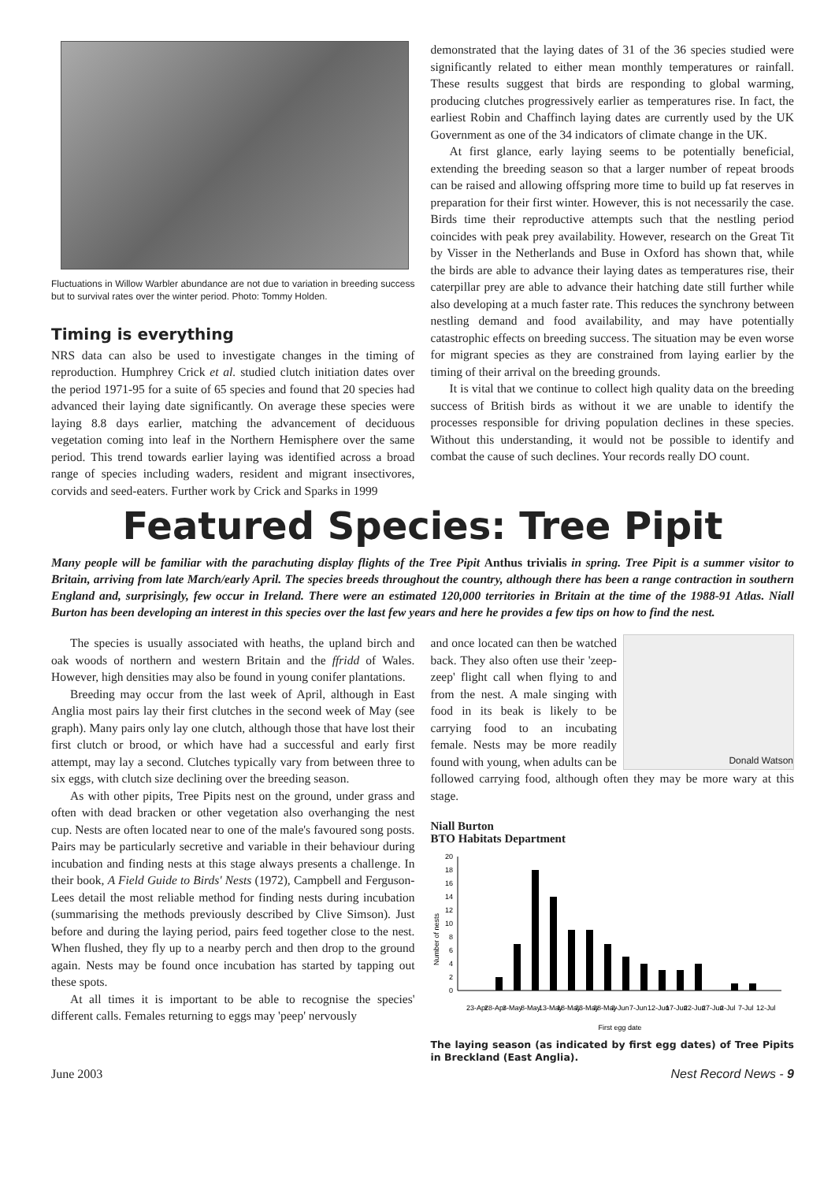Fluctuations in Willow Warbler abundance are not due to variation in breeding success but to survival rates over the winter period. Photo: Tommy Holden.
Timing is everything
NRS data can also be used to investigate changes in the timing of reproduction. Humphrey Crick et al. studied clutch initiation dates over the period 1971-95 for a suite of 65 species and found that 20 species had advanced their laying date significantly. On average these species were laying 8.8 days earlier, matching the advancement of deciduous vegetation coming into leaf in the Northern Hemisphere over the same period. This trend towards earlier laying was identified across a broad range of species including waders, resident and migrant insectivores, corvids and seed-eaters. Further work by Crick and Sparks in 1999
demonstrated that the laying dates of 31 of the 36 species studied were significantly related to either mean monthly temperatures or rainfall. These results suggest that birds are responding to global warming, producing clutches progressively earlier as temperatures rise. In fact, the earliest Robin and Chaffinch laying dates are currently used by the UK Government as one of the 34 indicators of climate change in the UK.
At first glance, early laying seems to be potentially beneficial, extending the breeding season so that a larger number of repeat broods can be raised and allowing offspring more time to build up fat reserves in preparation for their first winter. However, this is not necessarily the case. Birds time their reproductive attempts such that the nestling period coincides with peak prey availability. However, research on the Great Tit by Visser in the Netherlands and Buse in Oxford has shown that, while the birds are able to advance their laying dates as temperatures rise, their caterpillar prey are able to advance their hatching date still further while also developing at a much faster rate. This reduces the synchrony between nestling demand and food availability, and may have potentially catastrophic effects on breeding success. The situation may be even worse for migrant species as they are constrained from laying earlier by the timing of their arrival on the breeding grounds.
It is vital that we continue to collect high quality data on the breeding success of British birds as without it we are unable to identify the processes responsible for driving population declines in these species. Without this understanding, it would not be possible to identify and combat the cause of such declines. Your records really DO count.
Featured Species: Tree Pipit
Many people will be familiar with the parachuting display flights of the Tree Pipit Anthus trivialis in spring. Tree Pipit is a summer visitor to Britain, arriving from late March/early April. The species breeds throughout the country, although there has been a range contraction in southern England and, surprisingly, few occur in Ireland. There were an estimated 120,000 territories in Britain at the time of the 1988-91 Atlas. Niall Burton has been developing an interest in this species over the last few years and here he provides a few tips on how to find the nest.
The species is usually associated with heaths, the upland birch and oak woods of northern and western Britain and the ffridd of Wales. However, high densities may also be found in young conifer plantations.
Breeding may occur from the last week of April, although in East Anglia most pairs lay their first clutches in the second week of May (see graph). Many pairs only lay one clutch, although those that have lost their first clutch or brood, or which have had a successful and early first attempt, may lay a second. Clutches typically vary from between three to six eggs, with clutch size declining over the breeding season.
As with other pipits, Tree Pipits nest on the ground, under grass and often with dead bracken or other vegetation also overhanging the nest cup. Nests are often located near to one of the male's favoured song posts. Pairs may be particularly secretive and variable in their behaviour during incubation and finding nests at this stage always presents a challenge. In their book, A Field Guide to Birds' Nests (1972), Campbell and Ferguson-Lees detail the most reliable method for finding nests during incubation (summarising the methods previously described by Clive Simson). Just before and during the laying period, pairs feed together close to the nest. When flushed, they fly up to a nearby perch and then drop to the ground again. Nests may be found once incubation has started by tapping out these spots.
At all times it is important to be able to recognise the species' different calls. Females returning to eggs may 'peep' nervously
Donald Watson
and once located can then be watched back. They also often use their 'zeep-zeep' flight call when flying to and from the nest. A male singing with food in its beak is likely to be carrying food to an incubating female. Nests may be more readily found with young, when adults can be followed carrying food, although often they may be more wary at this stage.
Niall Burton
BTO Habitats Department
Number of nests
0
2
4
6
8
10
12
14
16
18
20
23-Apr
28-Apr
3-May
8-May
13-May
18-May
23-May
28-May
2-Jun
7-Jun
12-Jun
17-Jun
22-Jun
27-Jun
2-Jul
7-Jul
12-Jul
First egg date
The laying season (as indicated by first egg dates) of Tree Pipits in Breckland (East Anglia).
June 2003 Nest Record News - 9